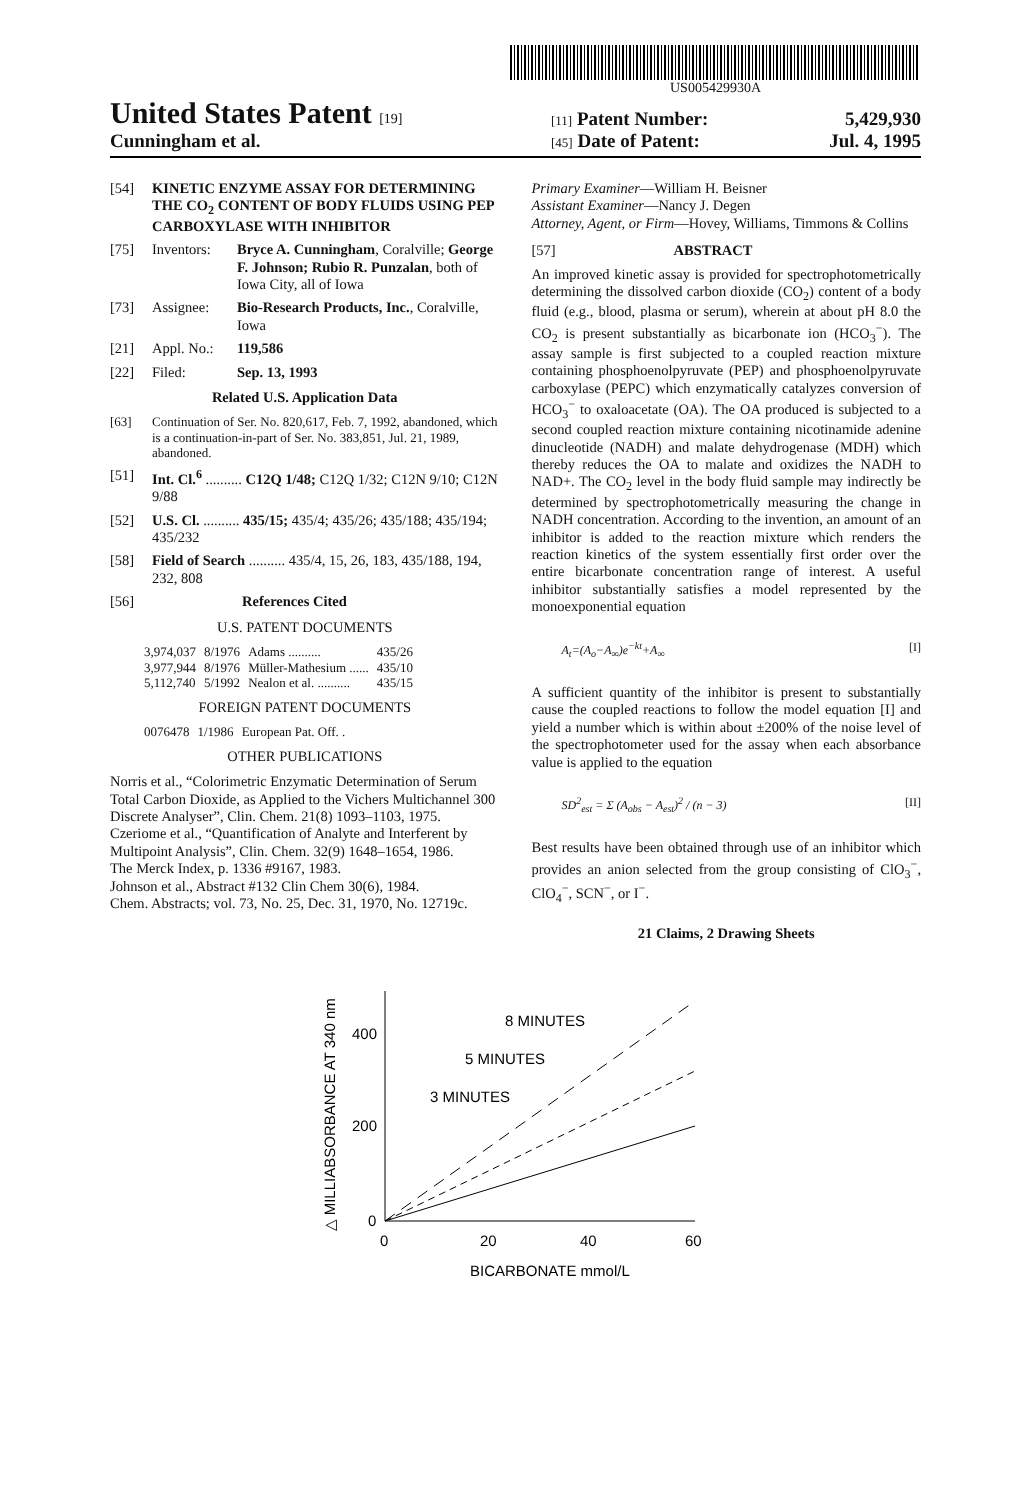US005429930A
United States Patent [19]
Cunningham et al.
[11] Patent Number: 5,429,930
[45] Date of Patent: Jul. 4, 1995
[54] KINETIC ENZYME ASSAY FOR DETERMINING THE CO<sub>2</sub> CONTENT OF BODY FLUIDS USING PEP CARBOXYLASE WITH INHIBITOR
[75] Inventors: Bryce A. Cunningham, Coralville; George F. Johnson; Rubio R. Punzalan, both of Iowa City, all of Iowa
[73] Assignee: Bio-Research Products, Inc., Coralville, Iowa
[21] Appl. No.: 119,586
[22] Filed: Sep. 13, 1993
Related U.S. Application Data
[63] Continuation of Ser. No. 820,617, Feb. 7, 1992, abandoned, which is a continuation-in-part of Ser. No. 383,851, Jul. 21, 1989, abandoned.
[51] Int. Cl.<sup>6</sup> .......... C12Q 1/48; C12Q 1/32; C12N 9/10; C12N 9/88
[52] U.S. Cl. .......... 435/15; 435/4; 435/26; 435/188; 435/194; 435/232
[58] Field of Search .......... 435/4, 15, 26, 183, 435/188, 194, 232, 808
[56] References Cited
U.S. PATENT DOCUMENTS
| 3,974,037 | 8/1976 | Adams .......... | 435/26 |
| 3,977,944 | 8/1976 | Müller-Mathesium ...... | 435/10 |
| 5,112,740 | 5/1992 | Nealon et al. .......... | 435/15 |
FOREIGN PATENT DOCUMENTS
| 0076478 | 1/1986 | European Pat. Off. . |
OTHER PUBLICATIONS
Norris et al., “Colorimetric Enzymatic Determination of Serum Total Carbon Dioxide, as Applied to the Vichers Multichannel 300 Discrete Analyser”, Clin. Chem. 21(8) 1093–1103, 1975.
Czeriome et al., “Quantification of Analyte and Interferent by Multipoint Analysis”, Clin. Chem. 32(9) 1648–1654, 1986.
The Merck Index, p. 1336 #9167, 1983.
Johnson et al., Abstract #132 Clin Chem 30(6), 1984.
Chem. Abstracts; vol. 73, No. 25, Dec. 31, 1970, No. 12719c.
Primary Examiner—William H. Beisner
Assistant Examiner—Nancy J. Degen
Attorney, Agent, or Firm—Hovey, Williams, Timmons & Collins
[57] ABSTRACT
An improved kinetic assay is provided for spectrophotometrically determining the dissolved carbon dioxide (CO<sub>2</sub>) content of a body fluid (e.g., blood, plasma or serum), wherein at about pH 8.0 the CO<sub>2</sub> is present substantially as bicarbonate ion (HCO<sub>3</sub><sup>−</sup>). The assay sample is first subjected to a coupled reaction mixture containing phosphoenolpyruvate (PEP) and phosphoenolpyruvate carboxylase (PEPC) which enzymatically catalyzes conversion of HCO<sub>3</sub><sup>−</sup> to oxaloacetate (OA). The OA produced is subjected to a second coupled reaction mixture containing nicotinamide adenine dinucleotide (NADH) and malate dehydrogenase (MDH) which thereby reduces the OA to malate and oxidizes the NADH to NAD+. The CO<sub>2</sub> level in the body fluid sample may indirectly be determined by spectrophotometrically measuring the change in NADH concentration. According to the invention, an amount of an inhibitor is added to the reaction mixture which renders the reaction kinetics of the system essentially first order over the entire bicarbonate concentration range of interest. A useful inhibitor substantially satisfies a model represented by the monoexponential equation
A<sub>t</sub>=(A<sub>o</sub>−A<sub>∞</sub>)e<sup>−kt</sup>+A<sub>∞</sub> [I]
A sufficient quantity of the inhibitor is present to substantially cause the coupled reactions to follow the model equation [I] and yield a number which is within about ±200% of the noise level of the spectrophotometer used for the assay when each absorbance value is applied to the equation
SD<sup>2</sup><sub>est</sub> = Σ (A<sub>obs</sub> − A<sub>est</sub>)<sup>2</sup> / (n − 3) [II]
Best results have been obtained through use of an inhibitor which provides an anion selected from the group consisting of ClO<sub>3</sub><sup>−</sup>, ClO<sub>4</sub><sup>−</sup>, SCN<sup>−</sup>, or I<sup>−</sup>.
21 Claims, 2 Drawing Sheets
△ MILLIABSORBANCE AT 340 nm
400
200
0
0
20
40
60
BICARBONATE mmol/L
8 MINUTES
5 MINUTES
3 MINUTES